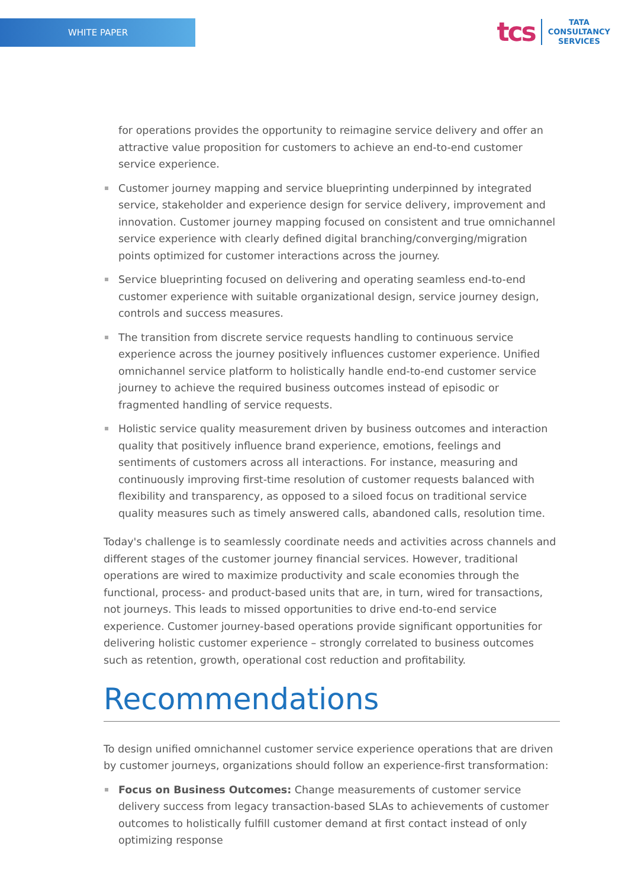WHITE PAPER
tcs
TATA
CONSULTANCY
SERVICES
for operations provides the opportunity to reimagine service delivery and offer an attractive value proposition for customers to achieve an end-to-end customer service experience.
Customer journey mapping and service blueprinting underpinned by integrated service, stakeholder and experience design for service delivery, improvement and innovation. Customer journey mapping focused on consistent and true omnichannel service experience with clearly defined digital branching/converging/migration points optimized for customer interactions across the journey.
Service blueprinting focused on delivering and operating seamless end-to-end customer experience with suitable organizational design, service journey design, controls and success measures.
The transition from discrete service requests handling to continuous service experience across the journey positively influences customer experience. Unified omnichannel service platform to holistically handle end-to-end customer service journey to achieve the required business outcomes instead of episodic or fragmented handling of service requests.
Holistic service quality measurement driven by business outcomes and interaction quality that positively influence brand experience, emotions, feelings and sentiments of customers across all interactions. For instance, measuring and continuously improving first-time resolution of customer requests balanced with flexibility and transparency, as opposed to a siloed focus on traditional service quality measures such as timely answered calls, abandoned calls, resolution time.
Today's challenge is to seamlessly coordinate needs and activities across channels and different stages of the customer journey financial services. However, traditional operations are wired to maximize productivity and scale economies through the functional, process- and product-based units that are, in turn, wired for transactions, not journeys. This leads to missed opportunities to drive end-to-end service experience. Customer journey-based operations provide significant opportunities for delivering holistic customer experience – strongly correlated to business outcomes such as retention, growth, operational cost reduction and profitability.
Recommendations
To design unified omnichannel customer service experience operations that are driven by customer journeys, organizations should follow an experience-first transformation:
Focus on Business Outcomes: Change measurements of customer service delivery success from legacy transaction-based SLAs to achievements of customer outcomes to holistically fulfill customer demand at first contact instead of only optimizing response